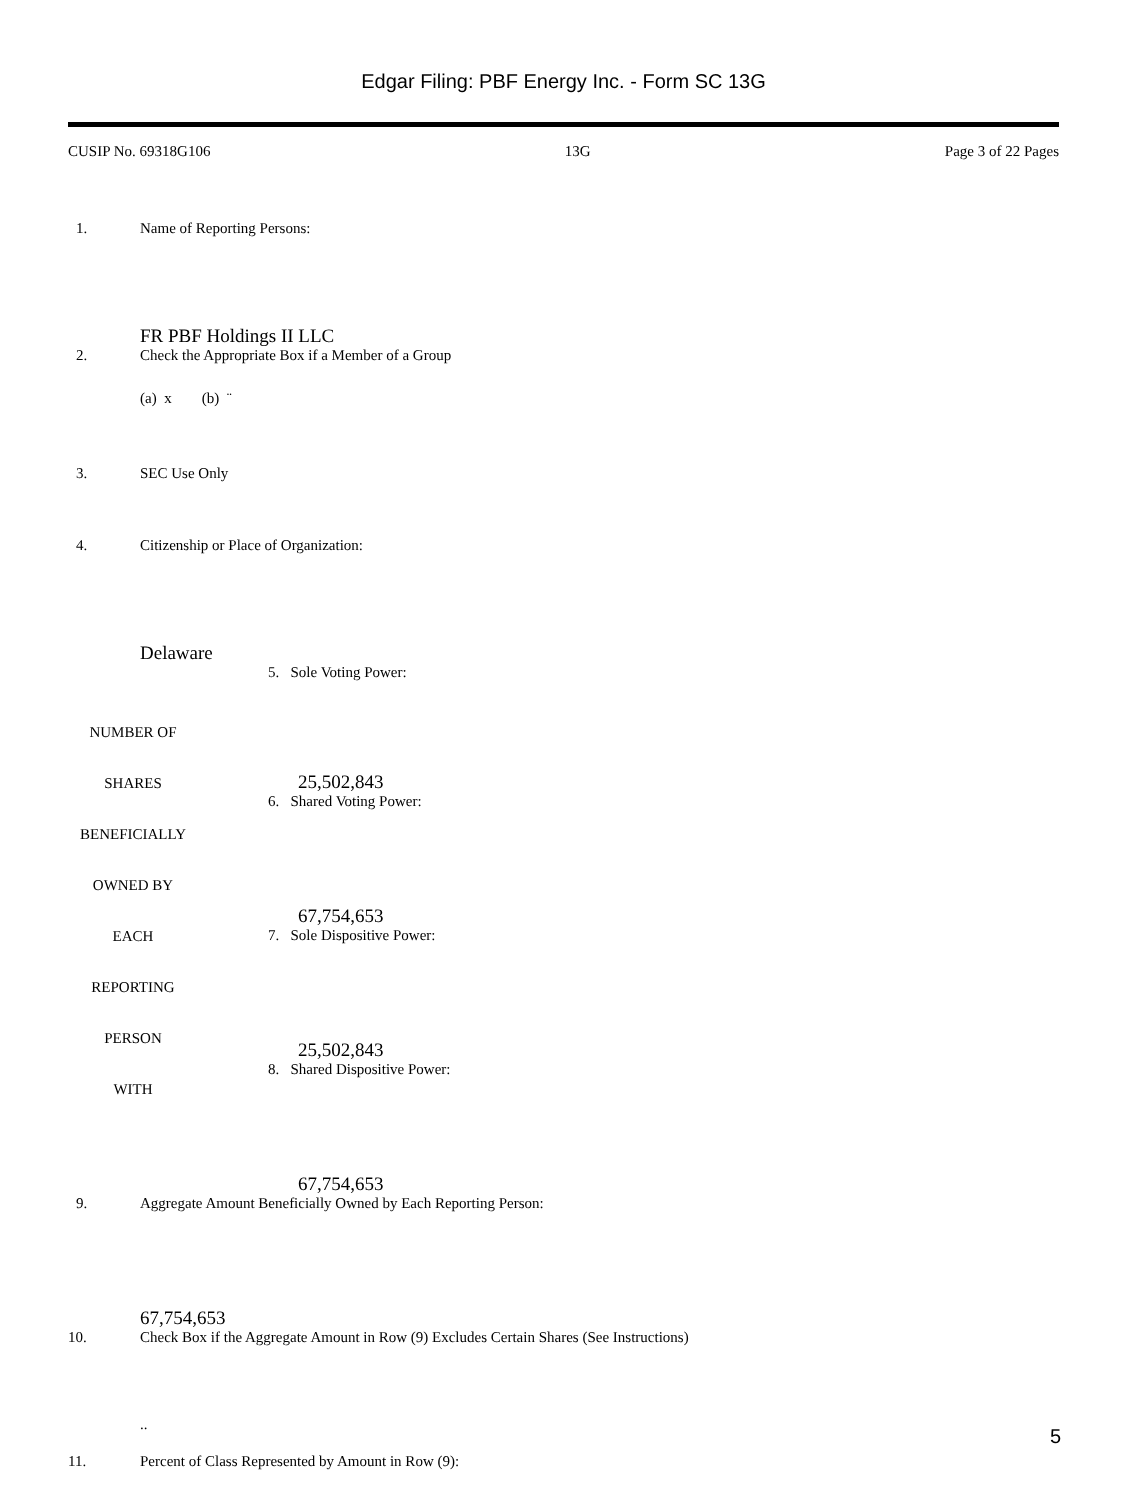Edgar Filing: PBF Energy Inc. - Form SC 13G
CUSIP No. 69318G106 13G Page 3 of 22 Pages
1. Name of Reporting Persons:
FR PBF Holdings II LLC
2. Check the Appropriate Box if a Member of a Group
(a) x (b) ¨
3. SEC Use Only
4. Citizenship or Place of Organization:
Delaware
| NUMBER OF SHARES BENEFICIALLY OWNED BY EACH REPORTING PERSON WITH | 5. Sole Voting Power: 25,502,843 6. Shared Voting Power: 67,754,653 7. Sole Dispositive Power: 25,502,843 8. Shared Dispositive Power: 67,754,653 |
9. Aggregate Amount Beneficially Owned by Each Reporting Person:
67,754,653
10. Check Box if the Aggregate Amount in Row (9) Excludes Certain Shares (See Instructions)
..
11. Percent of Class Represented by Amount in Row (9):
5